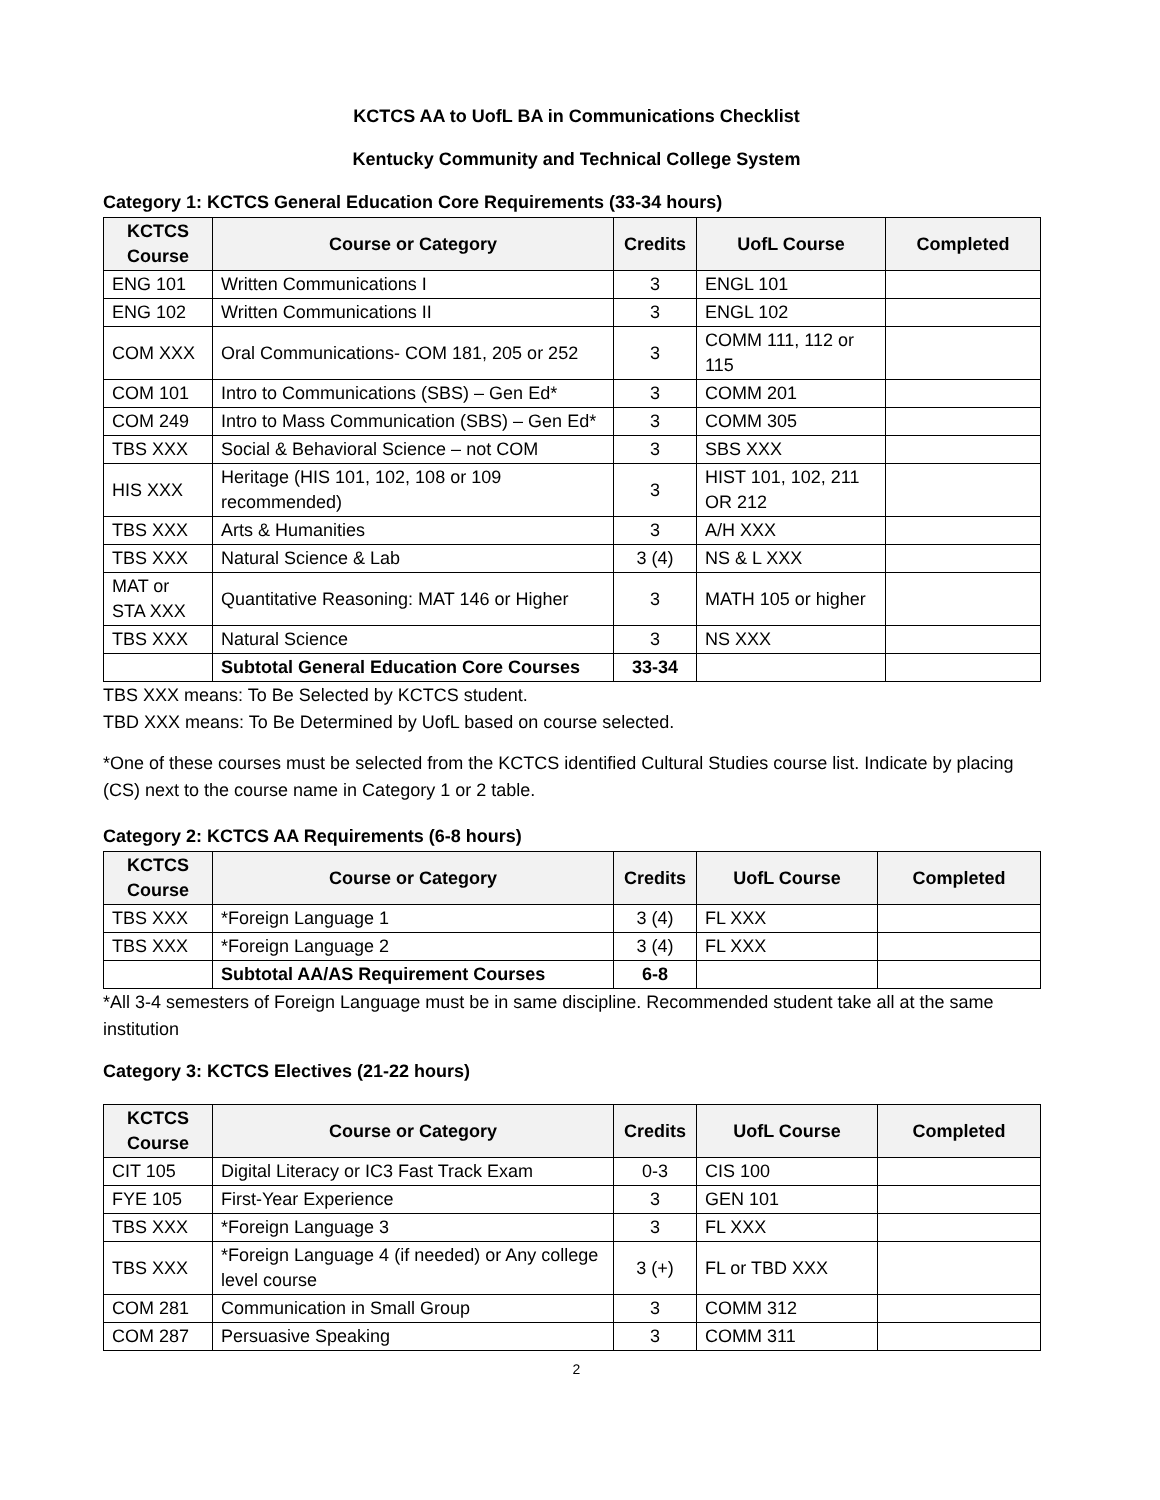KCTCS AA to UofL BA in Communications Checklist
Kentucky Community and Technical College System
Category 1: KCTCS General Education Core Requirements (33-34 hours)
| KCTCS Course | Course or Category | Credits | UofL Course | Completed |
| --- | --- | --- | --- | --- |
| ENG 101 | Written Communications I | 3 | ENGL 101 | |
| ENG 102 | Written Communications II | 3 | ENGL 102 | |
| COM XXX | Oral Communications- COM 181, 205 or 252 | 3 | COMM 111, 112 or 115 | |
| COM 101 | Intro to Communications (SBS) – Gen Ed* | 3 | COMM 201 | |
| COM 249 | Intro to Mass Communication (SBS) – Gen Ed* | 3 | COMM 305 | |
| TBS XXX | Social & Behavioral Science – not COM | 3 | SBS XXX | |
| HIS XXX | Heritage (HIS 101, 102, 108 or 109 recommended) | 3 | HIST 101, 102, 211 OR 212 | |
| TBS XXX | Arts & Humanities | 3 | A/H XXX | |
| TBS XXX | Natural Science & Lab | 3 (4) | NS & L XXX | |
| MAT or STA XXX | Quantitative Reasoning: MAT 146 or Higher | 3 | MATH 105 or higher | |
| TBS XXX | Natural Science | 3 | NS XXX | |
| | Subtotal General Education Core Courses | 33-34 | | |
TBS XXX means: To Be Selected by KCTCS student.
TBD XXX means: To Be Determined by UofL based on course selected.
*One of these courses must be selected from the KCTCS identified Cultural Studies course list. Indicate by placing (CS) next to the course name in Category 1 or 2 table.
Category 2: KCTCS AA Requirements (6-8 hours)
| KCTCS Course | Course or Category | Credits | UofL Course | Completed |
| --- | --- | --- | --- | --- |
| TBS XXX | *Foreign Language 1 | 3 (4) | FL XXX | |
| TBS XXX | *Foreign Language 2 | 3 (4) | FL XXX | |
| | Subtotal AA/AS Requirement Courses | 6-8 | | |
*All 3-4 semesters of Foreign Language must be in same discipline. Recommended student take all at the same institution
Category 3: KCTCS Electives (21-22 hours)
| KCTCS Course | Course or Category | Credits | UofL Course | Completed |
| --- | --- | --- | --- | --- |
| CIT 105 | Digital Literacy or IC3 Fast Track Exam | 0-3 | CIS 100 | |
| FYE 105 | First-Year Experience | 3 | GEN 101 | |
| TBS XXX | *Foreign Language 3 | 3 | FL XXX | |
| TBS XXX | *Foreign Language 4 (if needed) or Any college level course | 3 (+) | FL or TBD XXX | |
| COM 281 | Communication in Small Group | 3 | COMM 312 | |
| COM 287 | Persuasive Speaking | 3 | COMM 311 | |
2